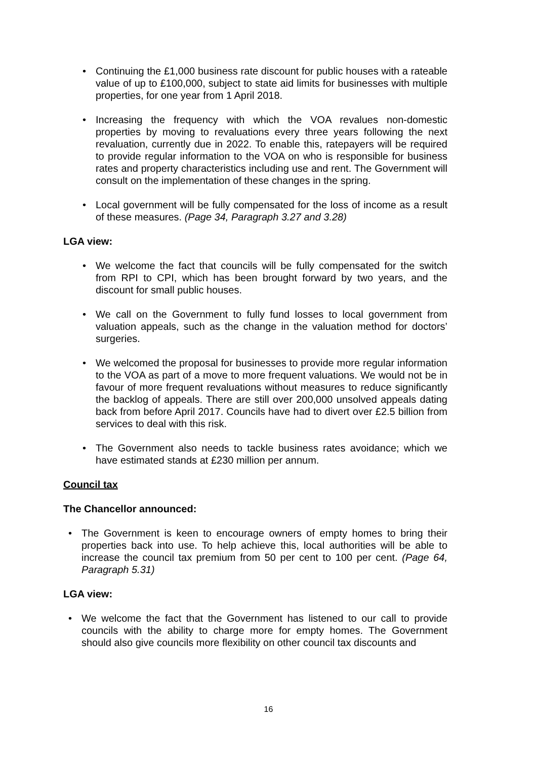• Continuing the £1,000 business rate discount for public houses with a rateable value of up to £100,000, subject to state aid limits for businesses with multiple properties, for one year from 1 April 2018.
• Increasing the frequency with which the VOA revalues non-domestic properties by moving to revaluations every three years following the next revaluation, currently due in 2022. To enable this, ratepayers will be required to provide regular information to the VOA on who is responsible for business rates and property characteristics including use and rent. The Government will consult on the implementation of these changes in the spring.
• Local government will be fully compensated for the loss of income as a result of these measures. (Page 34, Paragraph 3.27 and 3.28)
LGA view:
• We welcome the fact that councils will be fully compensated for the switch from RPI to CPI, which has been brought forward by two years, and the discount for small public houses.
• We call on the Government to fully fund losses to local government from valuation appeals, such as the change in the valuation method for doctors’ surgeries.
• We welcomed the proposal for businesses to provide more regular information to the VOA as part of a move to more frequent valuations. We would not be in favour of more frequent revaluations without measures to reduce significantly the backlog of appeals. There are still over 200,000 unsolved appeals dating back from before April 2017. Councils have had to divert over £2.5 billion from services to deal with this risk.
• The Government also needs to tackle business rates avoidance; which we have estimated stands at £230 million per annum.
Council tax
The Chancellor announced:
• The Government is keen to encourage owners of empty homes to bring their properties back into use. To help achieve this, local authorities will be able to increase the council tax premium from 50 per cent to 100 per cent. (Page 64, Paragraph 5.31)
LGA view:
• We welcome the fact that the Government has listened to our call to provide councils with the ability to charge more for empty homes. The Government should also give councils more flexibility on other council tax discounts and
16